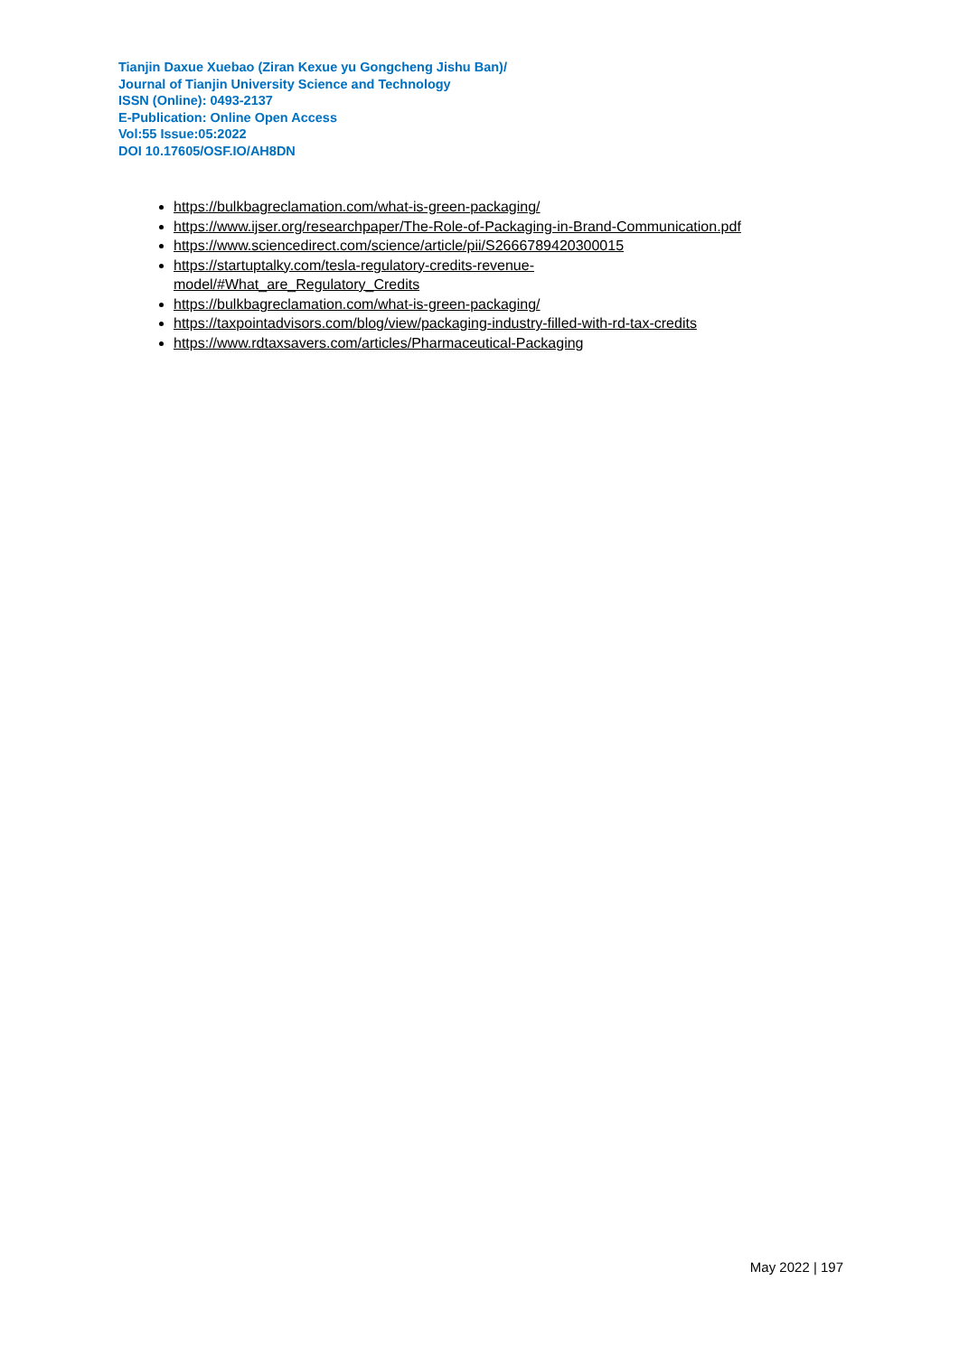Tianjin Daxue Xuebao (Ziran Kexue yu Gongcheng Jishu Ban)/
Journal of Tianjin University Science and Technology
ISSN (Online): 0493-2137
E-Publication: Online Open Access
Vol:55 Issue:05:2022
DOI 10.17605/OSF.IO/AH8DN
https://bulkbagreclamation.com/what-is-green-packaging/
https://www.ijser.org/researchpaper/The-Role-of-Packaging-in-Brand-Communication.pdf
https://www.sciencedirect.com/science/article/pii/S2666789420300015
https://startuptalky.com/tesla-regulatory-credits-revenue-
model/#What_are_Regulatory_Credits
https://bulkbagreclamation.com/what-is-green-packaging/
https://taxpointadvisors.com/blog/view/packaging-industry-filled-with-rd-tax-credits
https://www.rdtaxsavers.com/articles/Pharmaceutical-Packaging
May 2022 | 197